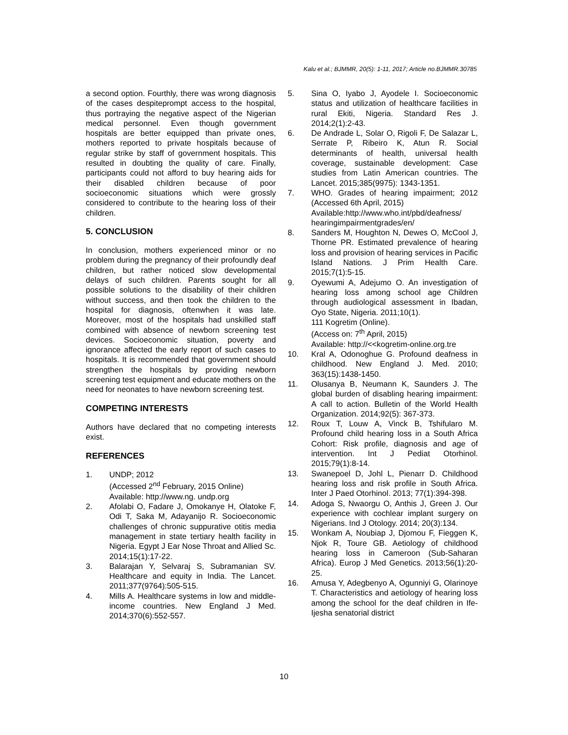Kalu et al.; BJMMR, 20(5): 1-11, 2017; Article no.BJMMR.30785
a second option. Fourthly, there was wrong diagnosis of the cases despiteprompt access to the hospital, thus portraying the negative aspect of the Nigerian medical personnel. Even though government hospitals are better equipped than private ones, mothers reported to private hospitals because of regular strike by staff of government hospitals. This resulted in doubting the quality of care. Finally, participants could not afford to buy hearing aids for their disabled children because of poor socioeconomic situations which were grossly considered to contribute to the hearing loss of their children.
5. CONCLUSION
In conclusion, mothers experienced minor or no problem during the pregnancy of their profoundly deaf children, but rather noticed slow developmental delays of such children. Parents sought for all possible solutions to the disability of their children without success, and then took the children to the hospital for diagnosis, oftenwhen it was late. Moreover, most of the hospitals had unskilled staff combined with absence of newborn screening test devices. Socioeconomic situation, poverty and ignorance affected the early report of such cases to hospitals. It is recommended that government should strengthen the hospitals by providing newborn screening test equipment and educate mothers on the need for neonates to have newborn screening test.
COMPETING INTERESTS
Authors have declared that no competing interests exist.
REFERENCES
1. UNDP; 2012
(Accessed 2<sup>nd</sup> February, 2015 Online)
Available: http://www.ng. undp.org
2. Afolabi O, Fadare J, Omokanye H, Olatoke F, Odi T, Saka M, Adayanijo R. Socioeconomic challenges of chronic suppurative otitis media management in state tertiary health facility in Nigeria. Egypt J Ear Nose Throat and Allied Sc. 2014;15(1):17-22.
3. Balarajan Y, Selvaraj S, Subramanian SV. Healthcare and equity in India. The Lancet. 2011;377(9764):505-515.
4. Mills A. Healthcare systems in low and middle-income countries. New England J Med. 2014;370(6):552-557.
5. Sina O, Iyabo J, Ayodele I. Socioeconomic status and utilization of healthcare facilities in rural Ekiti, Nigeria. Standard Res J. 2014;2(1):2-43.
6. De Andrade L, Solar O, Rigoli F, De Salazar L, Serrate P, Ribeiro K, Atun R. Social determinants of health, universal health coverage, sustainable development: Case studies from Latin American countries. The Lancet. 2015;385(9975): 1343-1351.
7. WHO. Grades of hearing impairment; 2012 (Accessed 6th April, 2015)
Available:http://www.who.int/pbd/deafness/ hearingimpairmentgrades/en/
8. Sanders M, Houghton N, Dewes O, McCool J, Thorne PR. Estimated prevalence of hearing loss and provision of hearing services in Pacific Island Nations. J Prim Health Care. 2015;7(1):5-15.
9. Oyewumi A, Adejumo O. An investigation of hearing loss among school age Children through audiological assessment in Ibadan, Oyo State, Nigeria. 2011;10(1).
111 Kogretim (Online).
(Access on: 7<sup>th</sup> April, 2015)
Available: http://<<kogretim-online.org.tre
10. Kral A, Odonoghue G. Profound deafness in childhood. New England J. Med. 2010; 363(15):1438-1450.
11. Olusanya B, Neumann K, Saunders J. The global burden of disabling hearing impairment: A call to action. Bulletin of the World Health Organization. 2014;92(5): 367-373.
12. Roux T, Louw A, Vinck B, Tshifularo M. Profound child hearing loss in a South Africa Cohort: Risk profile, diagnosis and age of intervention. Int J Pediat Otorhinol. 2015;79(1):8-14.
13. Swanepoel D, Johl L, Pienarr D. Childhood hearing loss and risk profile in South Africa. Inter J Paed Otorhinol. 2013; 77(1):394-398.
14. Adoga S, Nwaorgu O, Anthis J, Green J. Our experience with cochlear implant surgery on Nigerians. Ind J Otology. 2014; 20(3):134.
15. Wonkam A, Noubiap J, Djomou F, Fieggen K, Njok R, Toure GB. Aetiology of childhood hearing loss in Cameroon (Sub-Saharan Africa). Europ J Med Genetics. 2013;56(1):20-25.
16. Amusa Y, Adegbenyo A, Ogunniyi G, Olarinoye T. Characteristics and aetiology of hearing loss among the school for the deaf children in Ife-Ijesha senatorial district
10